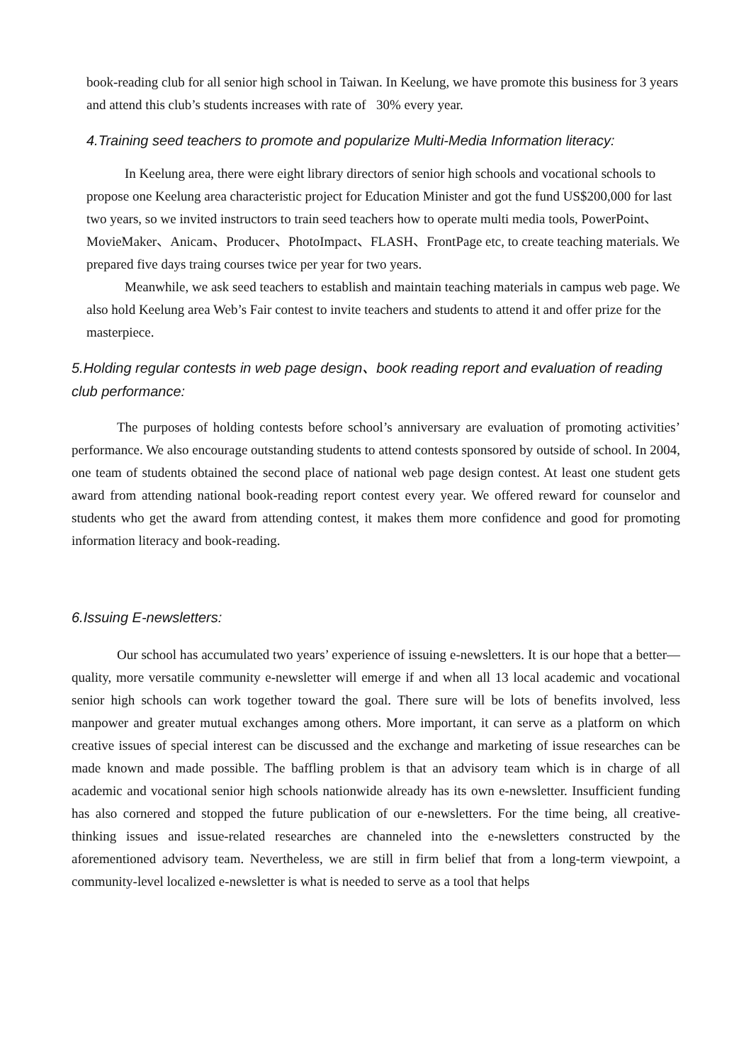book-reading club for all senior high school in Taiwan. In Keelung, we have promote this business for 3 years and attend this club’s students increases with rate of 30% every year.
4.Training seed teachers to promote and popularize Multi-Media Information literacy:
In Keelung area, there were eight library directors of senior high schools and vocational schools to propose one Keelung area characteristic project for Education Minister and got the fund US$200,000 for last two years, so we invited instructors to train seed teachers how to operate multi media tools, PowerPoint、MovieMaker、Anicam、Producer、PhotoImpact、FLASH、FrontPage etc, to create teaching materials. We prepared five days traing courses twice per year for two years.
Meanwhile, we ask seed teachers to establish and maintain teaching materials in campus web page. We also hold Keelung area Web’s Fair contest to invite teachers and students to attend it and offer prize for the masterpiece.
5.Holding regular contests in web page design、book reading report and evaluation of reading club performance:
The purposes of holding contests before school’s anniversary are evaluation of promoting activities’ performance. We also encourage outstanding students to attend contests sponsored by outside of school. In 2004, one team of students obtained the second place of national web page design contest. At least one student gets award from attending national book-reading report contest every year. We offered reward for counselor and students who get the award from attending contest, it makes them more confidence and good for promoting information literacy and book-reading.
6.Issuing E-newsletters:
Our school has accumulated two years’ experience of issuing e-newsletters. It is our hope that a better—quality, more versatile community e-newsletter will emerge if and when all 13 local academic and vocational senior high schools can work together toward the goal. There sure will be lots of benefits involved, less manpower and greater mutual exchanges among others. More important, it can serve as a platform on which creative issues of special interest can be discussed and the exchange and marketing of issue researches can be made known and made possible. The baffling problem is that an advisory team which is in charge of all academic and vocational senior high schools nationwide already has its own e-newsletter. Insufficient funding has also cornered and stopped the future publication of our e-newsletters. For the time being, all creative-thinking issues and issue-related researches are channeled into the e-newsletters constructed by the aforementioned advisory team. Nevertheless, we are still in firm belief that from a long-term viewpoint, a community-level localized e-newsletter is what is needed to serve as a tool that helps